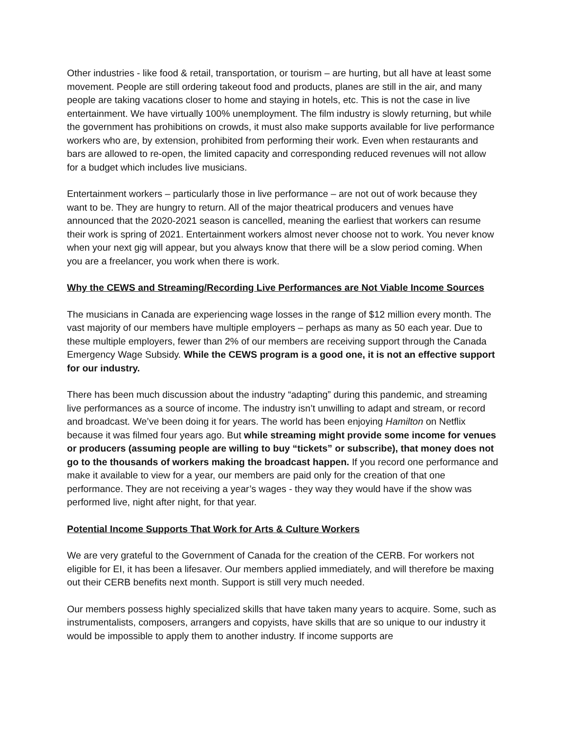Other industries - like food & retail, transportation, or tourism – are hurting, but all have at least some movement. People are still ordering takeout food and products, planes are still in the air, and many people are taking vacations closer to home and staying in hotels, etc. This is not the case in live entertainment. We have virtually 100% unemployment. The film industry is slowly returning, but while the government has prohibitions on crowds, it must also make supports available for live performance workers who are, by extension, prohibited from performing their work. Even when restaurants and bars are allowed to re-open, the limited capacity and corresponding reduced revenues will not allow for a budget which includes live musicians.
Entertainment workers – particularly those in live performance – are not out of work because they want to be. They are hungry to return. All of the major theatrical producers and venues have announced that the 2020-2021 season is cancelled, meaning the earliest that workers can resume their work is spring of 2021. Entertainment workers almost never choose not to work. You never know when your next gig will appear, but you always know that there will be a slow period coming. When you are a freelancer, you work when there is work.
Why the CEWS and Streaming/Recording Live Performances are Not Viable Income Sources
The musicians in Canada are experiencing wage losses in the range of $12 million every month. The vast majority of our members have multiple employers – perhaps as many as 50 each year. Due to these multiple employers, fewer than 2% of our members are receiving support through the Canada Emergency Wage Subsidy. While the CEWS program is a good one, it is not an effective support for our industry.
There has been much discussion about the industry “adapting” during this pandemic, and streaming live performances as a source of income. The industry isn’t unwilling to adapt and stream, or record and broadcast. We’ve been doing it for years. The world has been enjoying Hamilton on Netflix because it was filmed four years ago. But while streaming might provide some income for venues or producers (assuming people are willing to buy “tickets” or subscribe), that money does not go to the thousands of workers making the broadcast happen. If you record one performance and make it available to view for a year, our members are paid only for the creation of that one performance. They are not receiving a year’s wages - they way they would have if the show was performed live, night after night, for that year.
Potential Income Supports That Work for Arts & Culture Workers
We are very grateful to the Government of Canada for the creation of the CERB. For workers not eligible for EI, it has been a lifesaver. Our members applied immediately, and will therefore be maxing out their CERB benefits next month. Support is still very much needed.
Our members possess highly specialized skills that have taken many years to acquire. Some, such as instrumentalists, composers, arrangers and copyists, have skills that are so unique to our industry it would be impossible to apply them to another industry. If income supports are